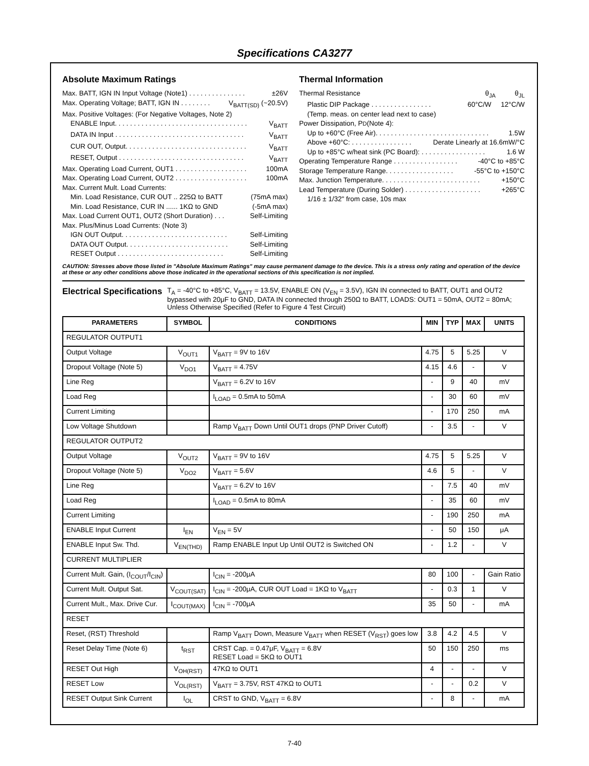Specifications CA3277
Absolute Maximum Ratings
Max. BATT, IGN IN Input Voltage (Note1) . . . . . . . . . . . . . . . ±26V
Max. Operating Voltage; BATT, IGN IN . . . . . . . . V<sub>BATT(SD)</sub> (~20.5V)
Max. Positive Voltages: (For Negative Voltages, Note 2)
ENABLE Input. . . . . . . . . . . . . . . . . . . . . . . . . . . . . . . . . . . V<sub>BATT</sub>
DATA IN Input . . . . . . . . . . . . . . . . . . . . . . . . . . . . . . . . . . V<sub>BATT</sub>
CUR OUT, Output. . . . . . . . . . . . . . . . . . . . . . . . . . . . . . . . V<sub>BATT</sub>
RESET, Output . . . . . . . . . . . . . . . . . . . . . . . . . . . . . . . . . V<sub>BATT</sub>
Max. Operating Load Current, OUT1 . . . . . . . . . . . . . . . . . . . 100mA
Max. Operating Load Current, OUT2 . . . . . . . . . . . . . . . . . . . 100mA
Max. Current Mult. Load Currents:
Min. Load Resistance, CUR OUT .. 225Ω to BATT (75mA max)
Min. Load Resistance, CUR IN ...... 1KΩ to GND (-5mA max)
Max. Load Current OUT1, OUT2 (Short Duration) . . . Self-Limiting
Max. Plus/Minus Load Currents: (Note 3)
IGN OUT Output. . . . . . . . . . . . . . . . . . . . . . . . . . . . Self-Limiting
DATA OUT Output. . . . . . . . . . . . . . . . . . . . . . . . . . . Self-Limiting
RESET Output . . . . . . . . . . . . . . . . . . . . . . . . . . . . Self-Limiting
Thermal Information
Thermal Resistance θ<sub>JA</sub> θ<sub>JL</sub>
Plastic DIP Package . . . . . . . . . . . . . . . . 60°C/W 12°C/W
(Temp. meas. on center lead next to case)
Power Dissipation, P<sub>D</sub> (Note 4):
Up to +60°C (Free Air). . . . . . . . . . . . . . . . . . . . . . . . . . . . . . 1.5W
Above +60°C: . . . . . . . . . . . . . . . . Derate Linearly at 16.6mW/°C
Up to +85°C w/heat sink (PC Board): . . . . . . . . . . . . . . . . . 1.6 W
Operating Temperature Range . . . . . . . . . . . . . . . . . -40°C to +85°C
Storage Temperature Range. . . . . . . . . . . . . . . . . . -55°C to +150°C
Max. Junction Temperature. . . . . . . . . . . . . . . . . . . . . . . . . . +150°C
Lead Temperature (During Solder) . . . . . . . . . . . . . . . . . . . . +265°C
1/16 ± 1/32" from case, 10s max
CAUTION: Stresses above those listed in "Absolute Maximum Ratings" may cause permanent damage to the device. This is a stress only rating and operation of the device at these or any other conditions above those indicated in the operational sections of this specification is not implied.
Electrical Specifications
T<sub>A</sub> = -40°C to +85°C, V<sub>BATT</sub> = 13.5V, ENABLE ON (V<sub>EN</sub> = 3.5V), IGN IN connected to BATT, OUT1 and OUT2 bypassed with 20μF to GND, DATA IN connected through 250Ω to BATT, LOADS: OUT1 = 50mA, OUT2 = 80mA; Unless Otherwise Specified (Refer to Figure 4 Test Circuit)
| PARAMETERS | SYMBOL | CONDITIONS | MIN | TYP | MAX | UNITS |
| --- | --- | --- | --- | --- | --- | --- |
| REGULATOR OUTPUT1 | | | | | | |
| Output Voltage | V<sub>OUT1</sub> | V<sub>BATT</sub> = 9V to 16V | 4.75 | 5 | 5.25 | V |
| Dropout Voltage (Note 5) | V<sub>DO1</sub> | V<sub>BATT</sub> = 4.75V | 4.15 | 4.6 | - | V |
| Line Reg | | V<sub>BATT</sub> = 6.2V to 16V | - | 9 | 40 | mV |
| Load Reg | | I<sub>LOAD</sub> = 0.5mA to 50mA | - | 30 | 60 | mV |
| Current Limiting | | | - | 170 | 250 | mA |
| Low Voltage Shutdown | | Ramp V<sub>BATT</sub> Down Until OUT1 drops (PNP Driver Cutoff) | - | 3.5 | - | V |
| REGULATOR OUTPUT2 | | | | | | |
| Output Voltage | V<sub>OUT2</sub> | V<sub>BATT</sub> = 9V to 16V | 4.75 | 5 | 5.25 | V |
| Dropout Voltage (Note 5) | V<sub>DO2</sub> | V<sub>BATT</sub> = 5.6V | 4.6 | 5 | - | V |
| Line Reg | | V<sub>BATT</sub> = 6.2V to 16V | - | 7.5 | 40 | mV |
| Load Reg | | I<sub>LOAD</sub> = 0.5mA to 80mA | - | 35 | 60 | mV |
| Current Limiting | | | - | 190 | 250 | mA |
| ENABLE Input Current | I<sub>EN</sub> | V<sub>EN</sub> = 5V | - | 50 | 150 | μA |
| ENABLE Input Sw. Thd. | V<sub>EN(THD)</sub> | Ramp ENABLE Input Up Until OUT2 is Switched ON | - | 1.2 | - | V |
| CURRENT MULTIPLIER | | | | | | |
| Current Mult. Gain, (I<sub>COUT</sub>/I<sub>CIN</sub>) | | I<sub>CIN</sub> = -200μA | 80 | 100 | - | Gain Ratio |
| Current Mult. Output Sat. | V<sub>COUT(SAT)</sub> | I<sub>CIN</sub> = -200μA, CUR OUT Load = 1KΩ to V<sub>BATT</sub> | - | 0.3 | 1 | V |
| Current Mult., Max. Drive Cur. | I<sub>COUT(MAX)</sub> | I<sub>CIN</sub> = -700μA | 35 | 50 | - | mA |
| RESET | | | | | | |
| Reset, (RST) Threshold | | Ramp V<sub>BATT</sub> Down, Measure V<sub>BATT</sub> when RESET (V<sub>RST</sub>) goes low | 3.8 | 4.2 | 4.5 | V |
| Reset Delay Time (Note 6) | t<sub>RST</sub> | CRST Cap. = 0.47μF, V<sub>BATT</sub> = 6.8V RESET Load = 5KΩ to OUT1 | 50 | 150 | 250 | ms |
| RESET Out High | V<sub>OH(RST)</sub> | 47KΩ to OUT1 | 4 | - | - | V |
| RESET Low | V<sub>OL(RST)</sub> | V<sub>BATT</sub> = 3.75V, RST 47KΩ to OUT1 | - | - | 0.2 | V |
| RESET Output Sink Current | I<sub>OL</sub> | CRST to GND, V<sub>BATT</sub> = 6.8V | - | 8 | - | mA |
7-40